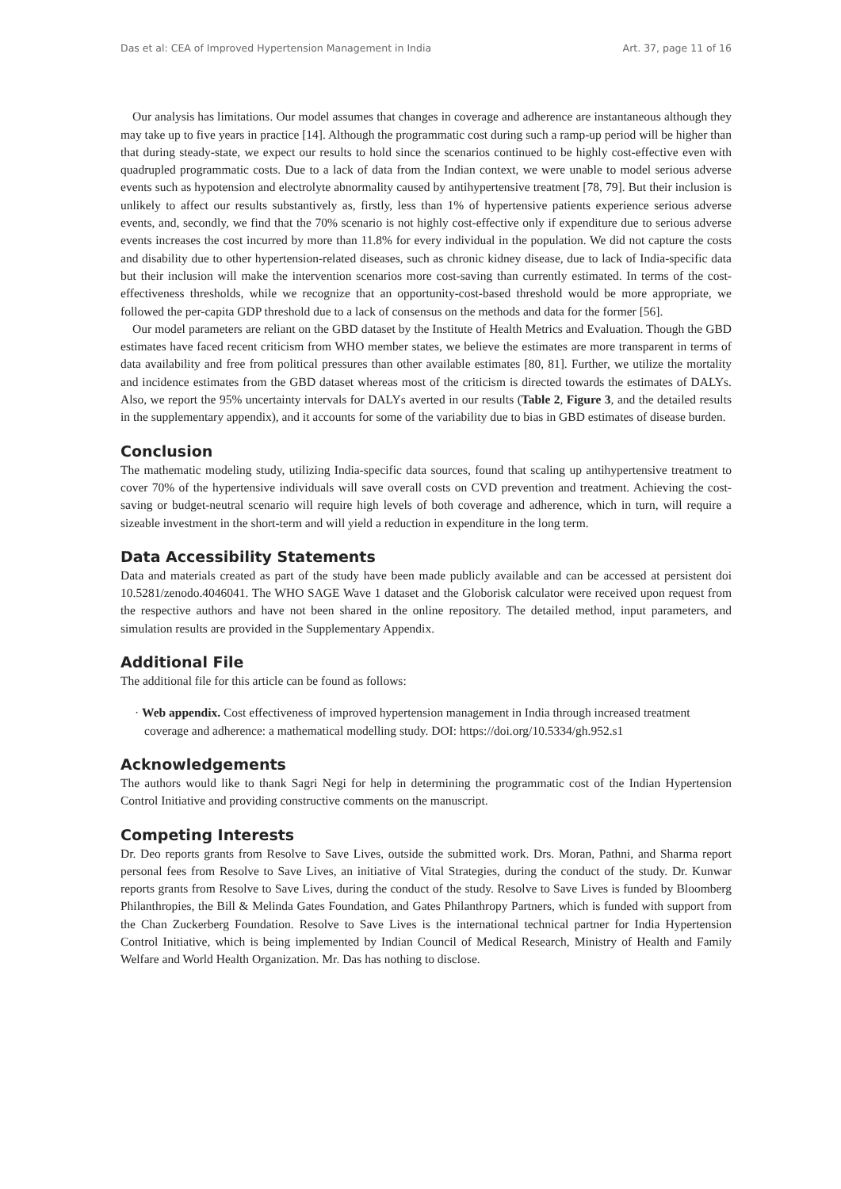Das et al: CEA of Improved Hypertension Management in India Art. 37, page 11 of 16
Our analysis has limitations. Our model assumes that changes in coverage and adherence are instantaneous although they may take up to five years in practice [14]. Although the programmatic cost during such a ramp-up period will be higher than that during steady-state, we expect our results to hold since the scenarios continued to be highly cost-effective even with quadrupled programmatic costs. Due to a lack of data from the Indian context, we were unable to model serious adverse events such as hypotension and electrolyte abnormality caused by antihypertensive treatment [78, 79]. But their inclusion is unlikely to affect our results substantively as, firstly, less than 1% of hypertensive patients experience serious adverse events, and, secondly, we find that the 70% scenario is not highly cost-effective only if expenditure due to serious adverse events increases the cost incurred by more than 11.8% for every individual in the population. We did not capture the costs and disability due to other hypertension-related diseases, such as chronic kidney disease, due to lack of India-specific data but their inclusion will make the intervention scenarios more cost-saving than currently estimated. In terms of the cost-effectiveness thresholds, while we recognize that an opportunity-cost-based threshold would be more appropriate, we followed the per-capita GDP threshold due to a lack of consensus on the methods and data for the former [56].
Our model parameters are reliant on the GBD dataset by the Institute of Health Metrics and Evaluation. Though the GBD estimates have faced recent criticism from WHO member states, we believe the estimates are more transparent in terms of data availability and free from political pressures than other available estimates [80, 81]. Further, we utilize the mortality and incidence estimates from the GBD dataset whereas most of the criticism is directed towards the estimates of DALYs. Also, we report the 95% uncertainty intervals for DALYs averted in our results (Table 2, Figure 3, and the detailed results in the supplementary appendix), and it accounts for some of the variability due to bias in GBD estimates of disease burden.
Conclusion
The mathematic modeling study, utilizing India-specific data sources, found that scaling up antihypertensive treatment to cover 70% of the hypertensive individuals will save overall costs on CVD prevention and treatment. Achieving the cost-saving or budget-neutral scenario will require high levels of both coverage and adherence, which in turn, will require a sizeable investment in the short-term and will yield a reduction in expenditure in the long term.
Data Accessibility Statements
Data and materials created as part of the study have been made publicly available and can be accessed at persistent doi 10.5281/zenodo.4046041. The WHO SAGE Wave 1 dataset and the Globorisk calculator were received upon request from the respective authors and have not been shared in the online repository. The detailed method, input parameters, and simulation results are provided in the Supplementary Appendix.
Additional File
The additional file for this article can be found as follows:
· Web appendix. Cost effectiveness of improved hypertension management in India through increased treatment coverage and adherence: a mathematical modelling study. DOI: https://doi.org/10.5334/gh.952.s1
Acknowledgements
The authors would like to thank Sagri Negi for help in determining the programmatic cost of the Indian Hypertension Control Initiative and providing constructive comments on the manuscript.
Competing Interests
Dr. Deo reports grants from Resolve to Save Lives, outside the submitted work. Drs. Moran, Pathni, and Sharma report personal fees from Resolve to Save Lives, an initiative of Vital Strategies, during the conduct of the study. Dr. Kunwar reports grants from Resolve to Save Lives, during the conduct of the study. Resolve to Save Lives is funded by Bloomberg Philanthropies, the Bill & Melinda Gates Foundation, and Gates Philanthropy Partners, which is funded with support from the Chan Zuckerberg Foundation. Resolve to Save Lives is the international technical partner for India Hypertension Control Initiative, which is being implemented by Indian Council of Medical Research, Ministry of Health and Family Welfare and World Health Organization. Mr. Das has nothing to disclose.